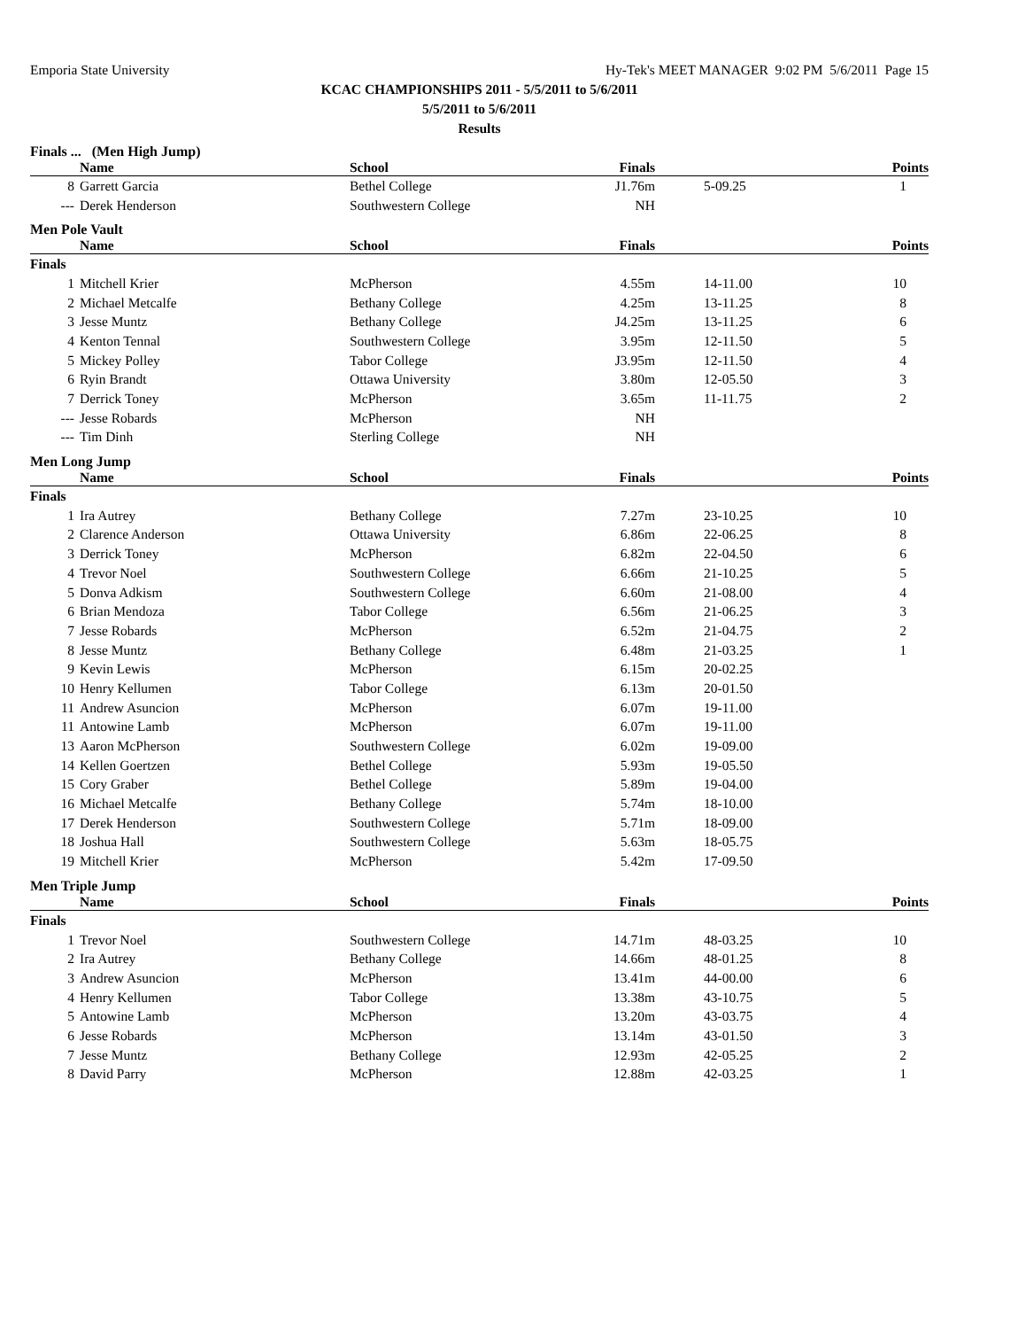Emporia State University Hy-Tek's MEET MANAGER 9:02 PM 5/6/2011 Page 15
KCAC CHAMPIONSHIPS 2011 - 5/5/2011 to 5/6/2011
5/5/2011 to 5/6/2011
Results
Finals ... (Men High Jump)
| | Name | School | Finals | | Points |
| --- | --- | --- | --- | --- | --- |
| 8 | Garrett Garcia | Bethel College | J1.76m | 5-09.25 | 1 |
| --- | Derek Henderson | Southwestern College | NH | | |
Men Pole Vault
| | Name | School | Finals | | Points |
| --- | --- | --- | --- | --- | --- |
| Finals | | | | | |
| 1 | Mitchell Krier | McPherson | 4.55m | 14-11.00 | 10 |
| 2 | Michael Metcalfe | Bethany College | 4.25m | 13-11.25 | 8 |
| 3 | Jesse Muntz | Bethany College | J4.25m | 13-11.25 | 6 |
| 4 | Kenton Tennal | Southwestern College | 3.95m | 12-11.50 | 5 |
| 5 | Mickey Polley | Tabor College | J3.95m | 12-11.50 | 4 |
| 6 | Ryin Brandt | Ottawa University | 3.80m | 12-05.50 | 3 |
| 7 | Derrick Toney | McPherson | 3.65m | 11-11.75 | 2 |
| --- | Jesse Robards | McPherson | NH | | |
| --- | Tim Dinh | Sterling College | NH | | |
Men Long Jump
| | Name | School | Finals | | Points |
| --- | --- | --- | --- | --- | --- |
| Finals | | | | | |
| 1 | Ira Autrey | Bethany College | 7.27m | 23-10.25 | 10 |
| 2 | Clarence Anderson | Ottawa University | 6.86m | 22-06.25 | 8 |
| 3 | Derrick Toney | McPherson | 6.82m | 22-04.50 | 6 |
| 4 | Trevor Noel | Southwestern College | 6.66m | 21-10.25 | 5 |
| 5 | Donva Adkism | Southwestern College | 6.60m | 21-08.00 | 4 |
| 6 | Brian Mendoza | Tabor College | 6.56m | 21-06.25 | 3 |
| 7 | Jesse Robards | McPherson | 6.52m | 21-04.75 | 2 |
| 8 | Jesse Muntz | Bethany College | 6.48m | 21-03.25 | 1 |
| 9 | Kevin Lewis | McPherson | 6.15m | 20-02.25 | |
| 10 | Henry Kellumen | Tabor College | 6.13m | 20-01.50 | |
| 11 | Andrew Asuncion | McPherson | 6.07m | 19-11.00 | |
| 11 | Antowine Lamb | McPherson | 6.07m | 19-11.00 | |
| 13 | Aaron McPherson | Southwestern College | 6.02m | 19-09.00 | |
| 14 | Kellen Goertzen | Bethel College | 5.93m | 19-05.50 | |
| 15 | Cory Graber | Bethel College | 5.89m | 19-04.00 | |
| 16 | Michael Metcalfe | Bethany College | 5.74m | 18-10.00 | |
| 17 | Derek Henderson | Southwestern College | 5.71m | 18-09.00 | |
| 18 | Joshua Hall | Southwestern College | 5.63m | 18-05.75 | |
| 19 | Mitchell Krier | McPherson | 5.42m | 17-09.50 | |
Men Triple Jump
| | Name | School | Finals | | Points |
| --- | --- | --- | --- | --- | --- |
| Finals | | | | | |
| 1 | Trevor Noel | Southwestern College | 14.71m | 48-03.25 | 10 |
| 2 | Ira Autrey | Bethany College | 14.66m | 48-01.25 | 8 |
| 3 | Andrew Asuncion | McPherson | 13.41m | 44-00.00 | 6 |
| 4 | Henry Kellumen | Tabor College | 13.38m | 43-10.75 | 5 |
| 5 | Antowine Lamb | McPherson | 13.20m | 43-03.75 | 4 |
| 6 | Jesse Robards | McPherson | 13.14m | 43-01.50 | 3 |
| 7 | Jesse Muntz | Bethany College | 12.93m | 42-05.25 | 2 |
| 8 | David Parry | McPherson | 12.88m | 42-03.25 | 1 |